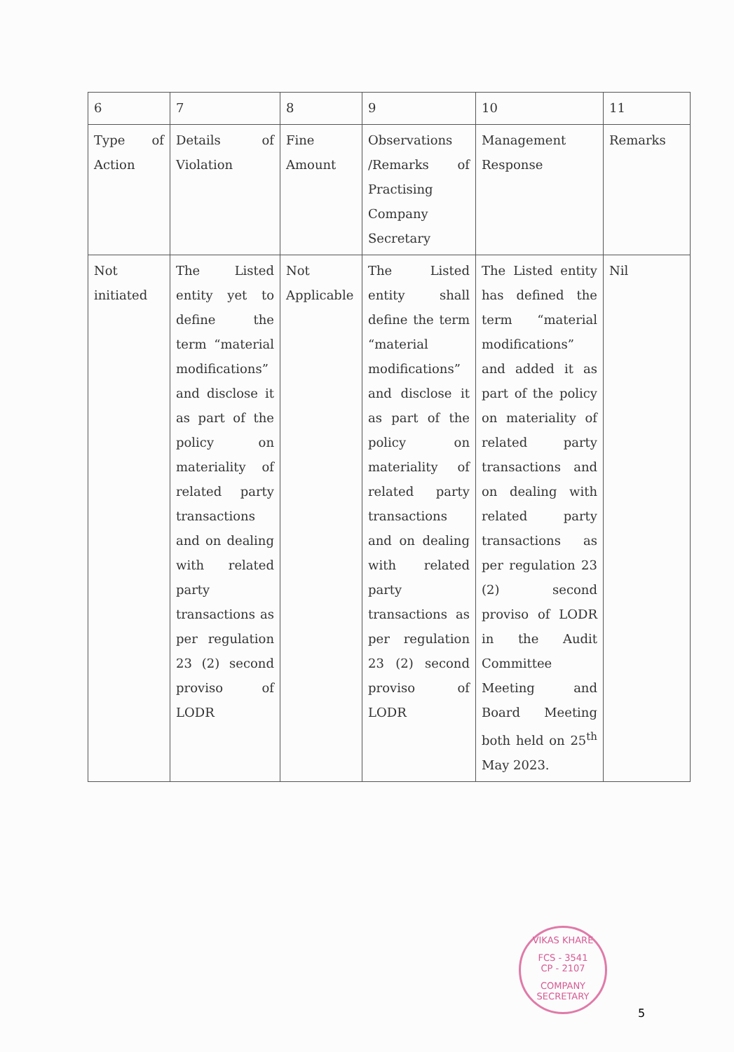| 6 | 7 | 8 | 9 | 10 | 11 |
| Type of Action | Details of Violation | Fine Amount | Observations /Remarks of Practising Company Secretary | Management Response | Remarks |
| Not initiated | The Listed entity yet to define the term “material modifications” and disclose it as part of the policy on materiality of related party transactions and on dealing with related party transactions as per regulation 23 (2) second proviso of LODR | Not Applicable | The Listed entity shall define the term “material modifications” and disclose it as part of the policy on materiality of related party transactions and on dealing with related party transactions as per regulation 23 (2) second proviso of LODR | The Listed entity has defined the term “material modifications” and added it as part of the policy on materiality of related party transactions and on dealing with related party transactions as per regulation 23 (2) second proviso of LODR in the Audit Committee Meeting and Board Meeting both held on 25<sup>th</sup> May 2023. | Nil |
VIKAS KHARE
FCS - 3541
CP - 2107
COMPANY SECRETARY
5